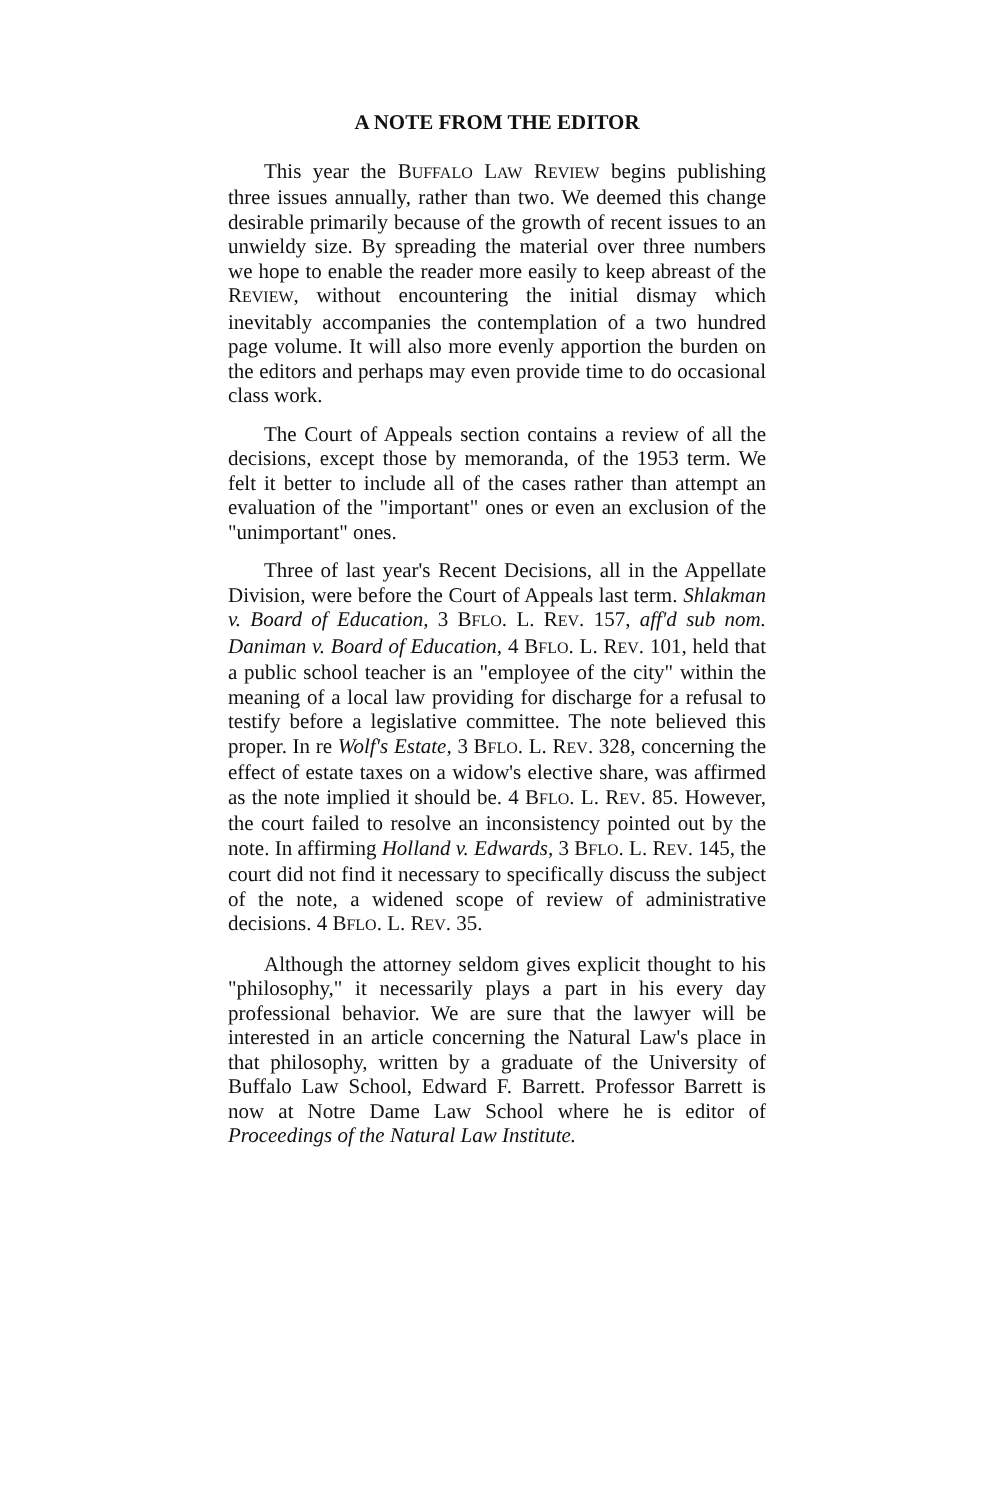A NOTE FROM THE EDITOR
This year the BUFFALO LAW REVIEW begins publishing three issues annually, rather than two. We deemed this change desirable primarily because of the growth of recent issues to an unwieldy size. By spreading the material over three numbers we hope to enable the reader more easily to keep abreast of the REVIEW, without encountering the initial dismay which inevitably accompanies the contemplation of a two hundred page volume. It will also more evenly apportion the burden on the editors and perhaps may even provide time to do occasional class work.
The Court of Appeals section contains a review of all the decisions, except those by memoranda, of the 1953 term. We felt it better to include all of the cases rather than attempt an evaluation of the "important" ones or even an exclusion of the "unimportant" ones.
Three of last year's Recent Decisions, all in the Appellate Division, were before the Court of Appeals last term. Shlakman v. Board of Education, 3 BFLO. L. REV. 157, aff'd sub nom. Daniman v. Board of Education, 4 BFLO. L. REV. 101, held that a public school teacher is an "employee of the city" within the meaning of a local law providing for discharge for a refusal to testify before a legislative committee. The note believed this proper. In re Wolf's Estate, 3 BFLO. L. REV. 328, concerning the effect of estate taxes on a widow's elective share, was affirmed as the note implied it should be. 4 BFLO. L. REV. 85. However, the court failed to resolve an inconsistency pointed out by the note. In affirming Holland v. Edwards, 3 BFLO. L. REV. 145, the court did not find it necessary to specifically discuss the subject of the note, a widened scope of review of administrative decisions. 4 BFLO. L. REV. 35.
Although the attorney seldom gives explicit thought to his "philosophy," it necessarily plays a part in his every day professional behavior. We are sure that the lawyer will be interested in an article concerning the Natural Law's place in that philosophy, written by a graduate of the University of Buffalo Law School, Edward F. Barrett. Professor Barrett is now at Notre Dame Law School where he is editor of Proceedings of the Natural Law Institute.